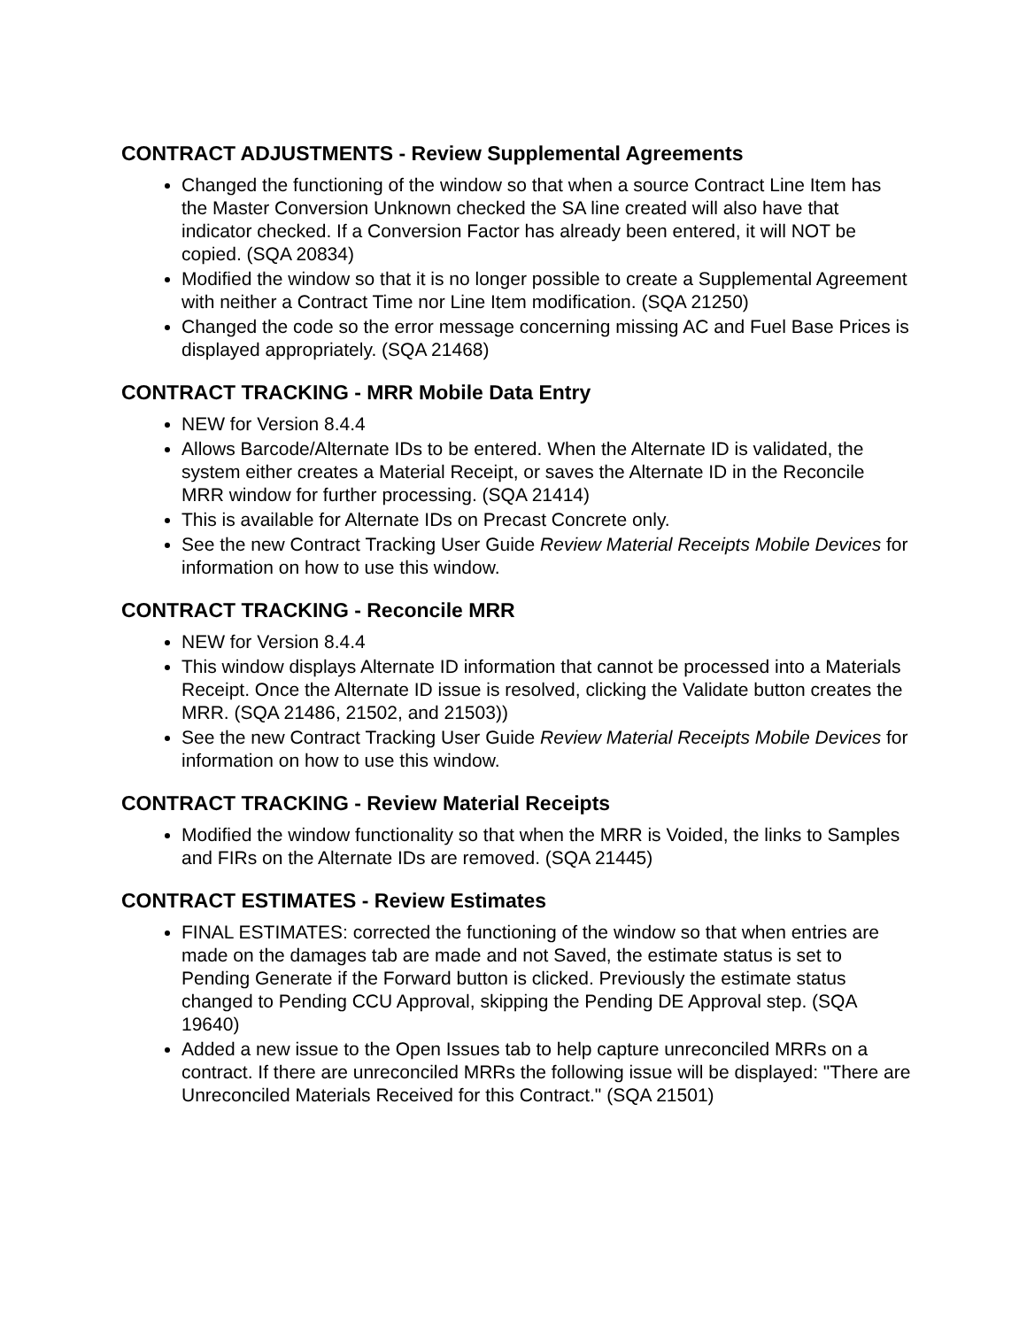CONTRACT ADJUSTMENTS - Review Supplemental Agreements
Changed the functioning of the window so that when a source Contract Line Item has the Master Conversion Unknown checked the SA line created will also have that indicator checked. If a Conversion Factor has already been entered, it will NOT be copied. (SQA 20834)
Modified the window so that it is no longer possible to create a Supplemental Agreement with neither a Contract Time nor Line Item modification. (SQA 21250)
Changed the code so the error message concerning missing AC and Fuel Base Prices is displayed appropriately. (SQA 21468)
CONTRACT TRACKING - MRR Mobile Data Entry
NEW for Version 8.4.4
Allows Barcode/Alternate IDs to be entered. When the Alternate ID is validated, the system either creates a Material Receipt, or saves the Alternate ID in the Reconcile MRR window for further processing. (SQA 21414)
This is available for Alternate IDs on Precast Concrete only.
See the new Contract Tracking User Guide Review Material Receipts Mobile Devices for information on how to use this window.
CONTRACT TRACKING - Reconcile MRR
NEW for Version 8.4.4
This window displays Alternate ID information that cannot be processed into a Materials Receipt. Once the Alternate ID issue is resolved, clicking the Validate button creates the MRR. (SQA 21486, 21502, and 21503))
See the new Contract Tracking User Guide Review Material Receipts Mobile Devices for information on how to use this window.
CONTRACT TRACKING - Review Material Receipts
Modified the window functionality so that when the MRR is Voided, the links to Samples and FIRs on the Alternate IDs are removed. (SQA 21445)
CONTRACT ESTIMATES - Review Estimates
FINAL ESTIMATES: corrected the functioning of the window so that when entries are made on the damages tab are made and not Saved, the estimate status is set to Pending Generate if the Forward button is clicked. Previously the estimate status changed to Pending CCU Approval, skipping the Pending DE Approval step. (SQA 19640)
Added a new issue to the Open Issues tab to help capture unreconciled MRRs on a contract. If there are unreconciled MRRs the following issue will be displayed: "There are Unreconciled Materials Received for this Contract." (SQA 21501)